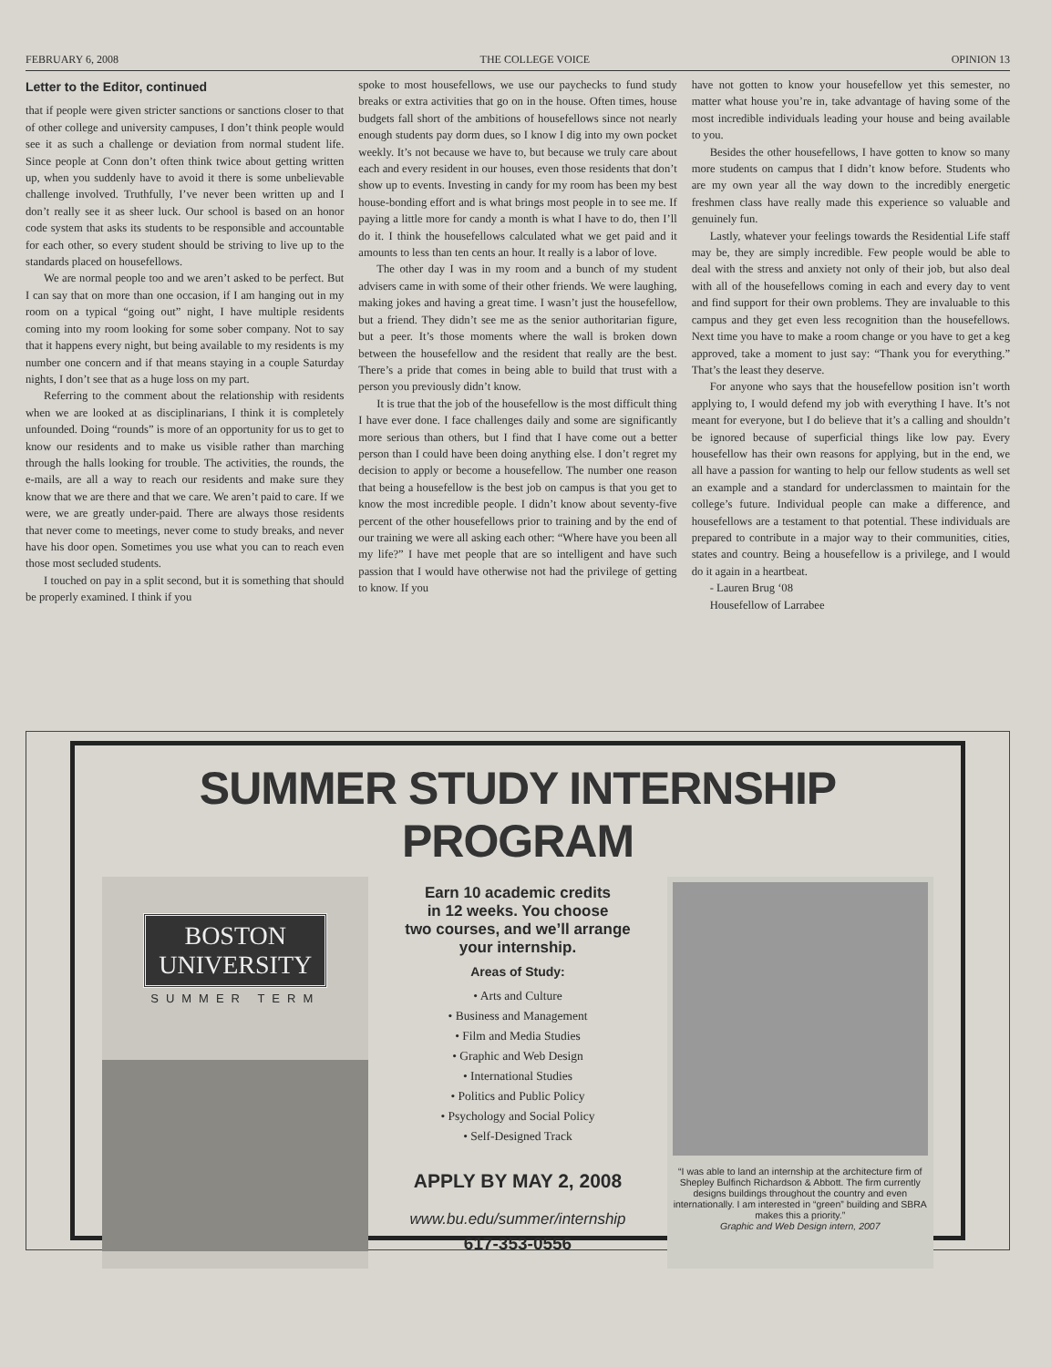FEBRUARY 6, 2008 THE COLLEGE VOICE OPINION 13
Letter to the Editor, continued
that if people were given stricter sanctions or sanctions closer to that of other college and university campuses, I don’t think people would see it as such a challenge or deviation from normal student life. Since people at Conn don’t often think twice about getting written up, when you suddenly have to avoid it there is some unbelievable challenge involved. Truthfully, I’ve never been written up and I don’t really see it as sheer luck. Our school is based on an honor code system that asks its students to be responsible and accountable for each other, so every student should be striving to live up to the standards placed on housefellows.
We are normal people too and we aren’t asked to be perfect. But I can say that on more than one occasion, if I am hanging out in my room on a typical “going out” night, I have multiple residents coming into my room looking for some sober company. Not to say that it happens every night, but being available to my residents is my number one concern and if that means staying in a couple Saturday nights, I don’t see that as a huge loss on my part.
Referring to the comment about the relationship with residents when we are looked at as disciplinarians, I think it is completely unfounded. Doing “rounds” is more of an opportunity for us to get to know our residents and to make us visible rather than marching through the halls looking for trouble. The activities, the rounds, the e-mails, are all a way to reach our residents and make sure they know that we are there and that we care. We aren’t paid to care. If we were, we are greatly under-paid. There are always those residents that never come to meetings, never come to study breaks, and never have his door open. Sometimes you use what you can to reach even those most secluded students.
I touched on pay in a split second, but it is something that should be properly examined. I think if you
spoke to most housefellows, we use our paychecks to fund study breaks or extra activities that go on in the house. Often times, house budgets fall short of the ambitions of housefellows since not nearly enough students pay dorm dues, so I know I dig into my own pocket weekly. It’s not because we have to, but because we truly care about each and every resident in our houses, even those residents that don’t show up to events. Investing in candy for my room has been my best house-bonding effort and is what brings most people in to see me. If paying a little more for candy a month is what I have to do, then I’ll do it. I think the housefellows calculated what we get paid and it amounts to less than ten cents an hour. It really is a labor of love.
The other day I was in my room and a bunch of my student advisers came in with some of their other friends. We were laughing, making jokes and having a great time. I wasn’t just the housefellow, but a friend. They didn’t see me as the senior authoritarian figure, but a peer. It’s those moments where the wall is broken down between the housefellow and the resident that really are the best. There’s a pride that comes in being able to build that trust with a person you previously didn’t know.
It is true that the job of the housefellow is the most difficult thing I have ever done. I face challenges daily and some are significantly more serious than others, but I find that I have come out a better person than I could have been doing anything else. I don’t regret my decision to apply or become a housefellow. The number one reason that being a housefellow is the best job on campus is that you get to know the most incredible people. I didn’t know about seventy-five percent of the other housefellows prior to training and by the end of our training we were all asking each other: “Where have you been all my life?” I have met people that are so intelligent and have such passion that I would have otherwise not had the privilege of getting to know. If you
have not gotten to know your housefellow yet this semester, no matter what house you’re in, take advantage of having some of the most incredible individuals leading your house and being available to you.
Besides the other housefellows, I have gotten to know so many more students on campus that I didn’t know before. Students who are my own year all the way down to the incredibly energetic freshmen class have really made this experience so valuable and genuinely fun.
Lastly, whatever your feelings towards the Residential Life staff may be, they are simply incredible. Few people would be able to deal with the stress and anxiety not only of their job, but also deal with all of the housefellows coming in each and every day to vent and find support for their own problems. They are invaluable to this campus and they get even less recognition than the housefellows. Next time you have to make a room change or you have to get a keg approved, take a moment to just say: “Thank you for everything.” That’s the least they deserve.
For anyone who says that the housefellow position isn’t worth applying to, I would defend my job with everything I have. It’s not meant for everyone, but I do believe that it’s a calling and shouldn’t be ignored because of superficial things like low pay. Every housefellow has their own reasons for applying, but in the end, we all have a passion for wanting to help our fellow students as well set an example and a standard for underclassmen to maintain for the college’s future. Individual people can make a difference, and housefellows are a testament to that potential. These individuals are prepared to contribute in a major way to their communities, cities, states and country. Being a housefellow is a privilege, and I would do it again in a heartbeat.
- Lauren Brug ‘08
Housefellow of Larrabee
SUMMER STUDY INTERNSHIP PROGRAM
BOSTON
UNIVERSITY
SUMMER TERM
Earn 10 academic credits
in 12 weeks. You choose
two courses, and we’ll arrange
your internship.
Areas of Study:
• Arts and Culture
• Business and Management
• Film and Media Studies
• Graphic and Web Design
• International Studies
• Politics and Public Policy
• Psychology and Social Policy
• Self-Designed Track
APPLY BY MAY 2, 2008
www.bu.edu/summer/internship
617-353-0556
“I was able to land an internship at the architecture firm of Shepley Bulfinch Richardson & Abbott. The firm currently designs buildings throughout the country and even internationally. I am interested in “green” building and SBRA makes this a priority.”
Graphic and Web Design intern, 2007